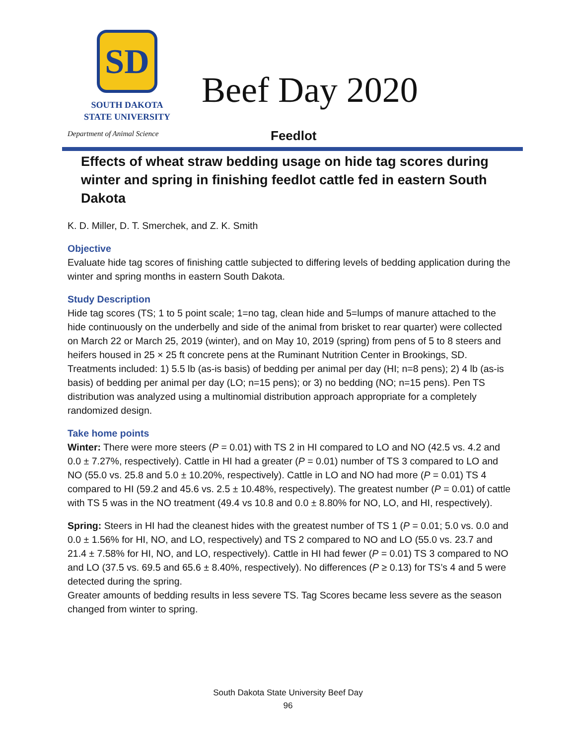SD
SOUTH DAKOTA
STATE UNIVERSITY
Department of Animal Science
Beef Day 2020
Feedlot
Effects of wheat straw bedding usage on hide tag scores during winter and spring in finishing feedlot cattle fed in eastern South Dakota
K. D. Miller, D. T. Smerchek, and Z. K. Smith
Objective
Evaluate hide tag scores of finishing cattle subjected to differing levels of bedding application during the winter and spring months in eastern South Dakota.
Study Description
Hide tag scores (TS; 1 to 5 point scale; 1=no tag, clean hide and 5=lumps of manure attached to the hide continuously on the underbelly and side of the animal from brisket to rear quarter) were collected on March 22 or March 25, 2019 (winter), and on May 10, 2019 (spring) from pens of 5 to 8 steers and heifers housed in 25 × 25 ft concrete pens at the Ruminant Nutrition Center in Brookings, SD. Treatments included: 1) 5.5 lb (as-is basis) of bedding per animal per day (HI; n=8 pens); 2) 4 lb (as-is basis) of bedding per animal per day (LO; n=15 pens); or 3) no bedding (NO; n=15 pens). Pen TS distribution was analyzed using a multinomial distribution approach appropriate for a completely randomized design.
Take home points
Winter: There were more steers (P = 0.01) with TS 2 in HI compared to LO and NO (42.5 vs. 4.2 and 0.0 ± 7.27%, respectively). Cattle in HI had a greater (P = 0.01) number of TS 3 compared to LO and NO (55.0 vs. 25.8 and 5.0 ± 10.20%, respectively). Cattle in LO and NO had more (P = 0.01) TS 4 compared to HI (59.2 and 45.6 vs. 2.5 ± 10.48%, respectively). The greatest number (P = 0.01) of cattle with TS 5 was in the NO treatment (49.4 vs 10.8 and 0.0 ± 8.80% for NO, LO, and HI, respectively).
Spring: Steers in HI had the cleanest hides with the greatest number of TS 1 (P = 0.01; 5.0 vs. 0.0 and 0.0 ± 1.56% for HI, NO, and LO, respectively) and TS 2 compared to NO and LO (55.0 vs. 23.7 and 21.4 ± 7.58% for HI, NO, and LO, respectively). Cattle in HI had fewer (P = 0.01) TS 3 compared to NO and LO (37.5 vs. 69.5 and 65.6 ± 8.40%, respectively). No differences (P ≥ 0.13) for TS’s 4 and 5 were detected during the spring.
Greater amounts of bedding results in less severe TS. Tag Scores became less severe as the season changed from winter to spring.
South Dakota State University Beef Day
96